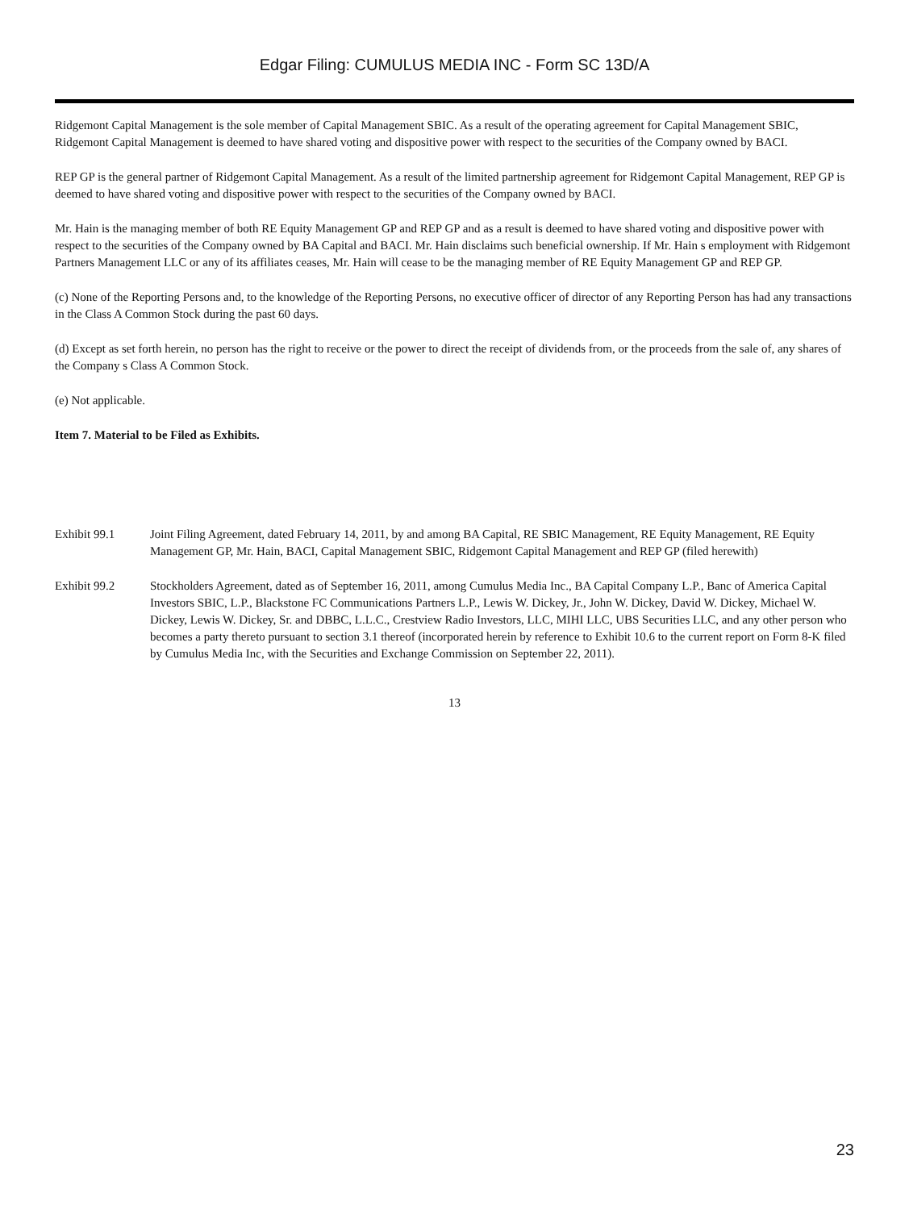Edgar Filing: CUMULUS MEDIA INC - Form SC 13D/A
Ridgemont Capital Management is the sole member of Capital Management SBIC. As a result of the operating agreement for Capital Management SBIC, Ridgemont Capital Management is deemed to have shared voting and dispositive power with respect to the securities of the Company owned by BACI.
REP GP is the general partner of Ridgemont Capital Management. As a result of the limited partnership agreement for Ridgemont Capital Management, REP GP is deemed to have shared voting and dispositive power with respect to the securities of the Company owned by BACI.
Mr. Hain is the managing member of both RE Equity Management GP and REP GP and as a result is deemed to have shared voting and dispositive power with respect to the securities of the Company owned by BA Capital and BACI. Mr. Hain disclaims such beneficial ownership. If Mr. Hain s employment with Ridgemont Partners Management LLC or any of its affiliates ceases, Mr. Hain will cease to be the managing member of RE Equity Management GP and REP GP.
(c) None of the Reporting Persons and, to the knowledge of the Reporting Persons, no executive officer of director of any Reporting Person has had any transactions in the Class A Common Stock during the past 60 days.
(d) Except as set forth herein, no person has the right to receive or the power to direct the receipt of dividends from, or the proceeds from the sale of, any shares of the Company s Class A Common Stock.
(e) Not applicable.
Item 7. Material to be Filed as Exhibits.
Exhibit 99.1 Joint Filing Agreement, dated February 14, 2011, by and among BA Capital, RE SBIC Management, RE Equity Management, RE Equity Management GP, Mr. Hain, BACI, Capital Management SBIC, Ridgemont Capital Management and REP GP (filed herewith)
Exhibit 99.2 Stockholders Agreement, dated as of September 16, 2011, among Cumulus Media Inc., BA Capital Company L.P., Banc of America Capital Investors SBIC, L.P., Blackstone FC Communications Partners L.P., Lewis W. Dickey, Jr., John W. Dickey, David W. Dickey, Michael W. Dickey, Lewis W. Dickey, Sr. and DBBC, L.L.C., Crestview Radio Investors, LLC, MIHI LLC, UBS Securities LLC, and any other person who becomes a party thereto pursuant to section 3.1 thereof (incorporated herein by reference to Exhibit 10.6 to the current report on Form 8-K filed by Cumulus Media Inc, with the Securities and Exchange Commission on September 22, 2011).
13
23